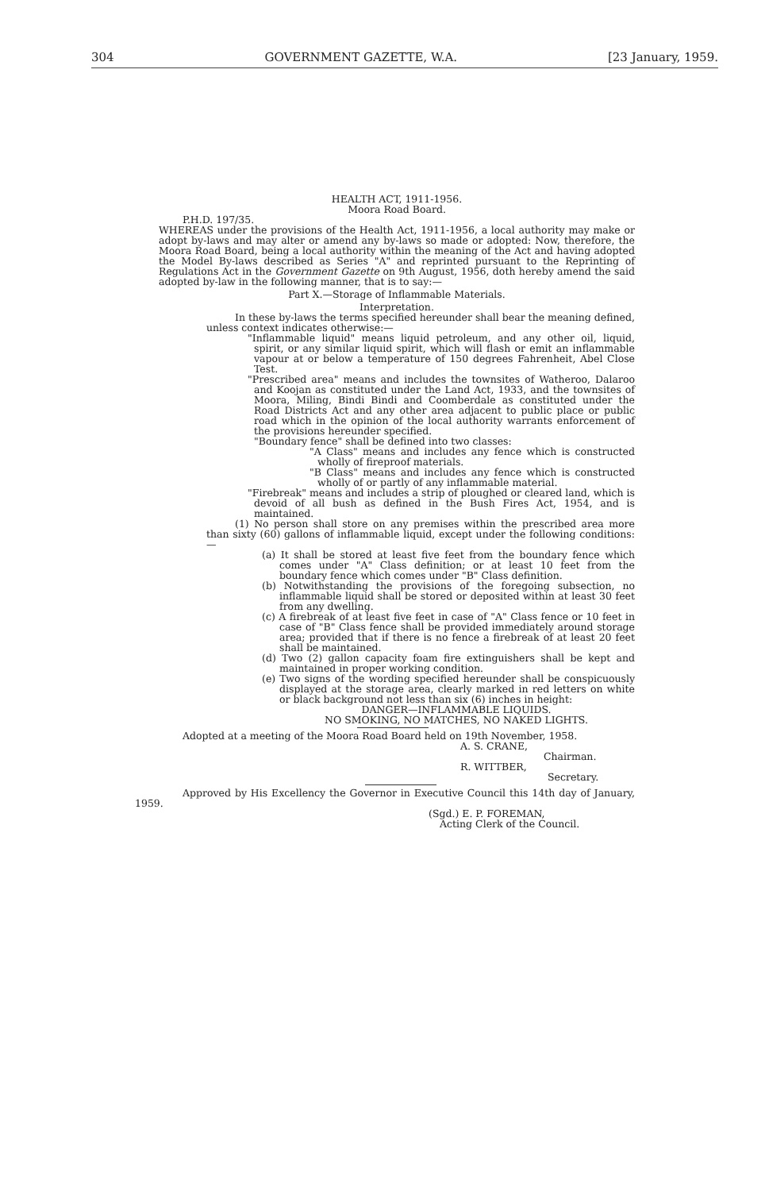304 GOVERNMENT GAZETTE, W.A. [23 January, 1959.
HEALTH ACT, 1911-1956.
Moora Road Board.
P.H.D. 197/35.
WHEREAS under the provisions of the Health Act, 1911-1956, a local authority may make or adopt by-laws and may alter or amend any by-laws so made or adopted: Now, therefore, the Moora Road Board, being a local authority within the meaning of the Act and having adopted the Model By-laws described as Series "A" and reprinted pursuant to the Reprinting of Regulations Act in the Government Gazette on 9th August, 1956, doth hereby amend the said adopted by-law in the following manner, that is to say:—
Part X.—Storage of Inflammable Materials.
Interpretation.
In these by-laws the terms specified hereunder shall bear the meaning defined, unless context indicates otherwise:—
"Inflammable liquid" means liquid petroleum, and any other oil, liquid, spirit, or any similar liquid spirit, which will flash or emit an inflammable vapour at or below a temperature of 150 degrees Fahrenheit, Abel Close Test.
"Prescribed area" means and includes the townsites of Watheroo, Dalaroo and Koojan as constituted under the Land Act, 1933, and the townsites of Moora, Miling, Bindi Bindi and Coomberdale as constituted under the Road Districts Act and any other area adjacent to public place or public road which in the opinion of the local authority warrants enforcement of the provisions hereunder specified.
"Boundary fence" shall be defined into two classes:
"A Class" means and includes any fence which is constructed wholly of fireproof materials.
"B Class" means and includes any fence which is constructed wholly of or partly of any inflammable material.
"Firebreak" means and includes a strip of ploughed or cleared land, which is devoid of all bush as defined in the Bush Fires Act, 1954, and is maintained.
(1) No person shall store on any premises within the prescribed area more than sixty (60) gallons of inflammable liquid, except under the following conditions:—
(a) It shall be stored at least five feet from the boundary fence which comes under "A" Class definition; or at least 10 feet from the boundary fence which comes under "B" Class definition.
(b) Notwithstanding the provisions of the foregoing subsection, no inflammable liquid shall be stored or deposited within at least 30 feet from any dwelling.
(c) A firebreak of at least five feet in case of "A" Class fence or 10 feet in case of "B" Class fence shall be provided immediately around storage area; provided that if there is no fence a firebreak of at least 20 feet shall be maintained.
(d) Two (2) gallon capacity foam fire extinguishers shall be kept and maintained in proper working condition.
(e) Two signs of the wording specified hereunder shall be conspicuously displayed at the storage area, clearly marked in red letters on white or black background not less than six (6) inches in height:
DANGER—INFLAMMABLE LIQUIDS.
NO SMOKING, NO MATCHES, NO NAKED LIGHTS.
Adopted at a meeting of the Moora Road Board held on 19th November, 1958.
A. S. CRANE,
Chairman.
R. WITTBER,
Secretary.
Approved by His Excellency the Governor in Executive Council this 14th day of January, 1959.
(Sgd.) E. P. FOREMAN,
Acting Clerk of the Council.